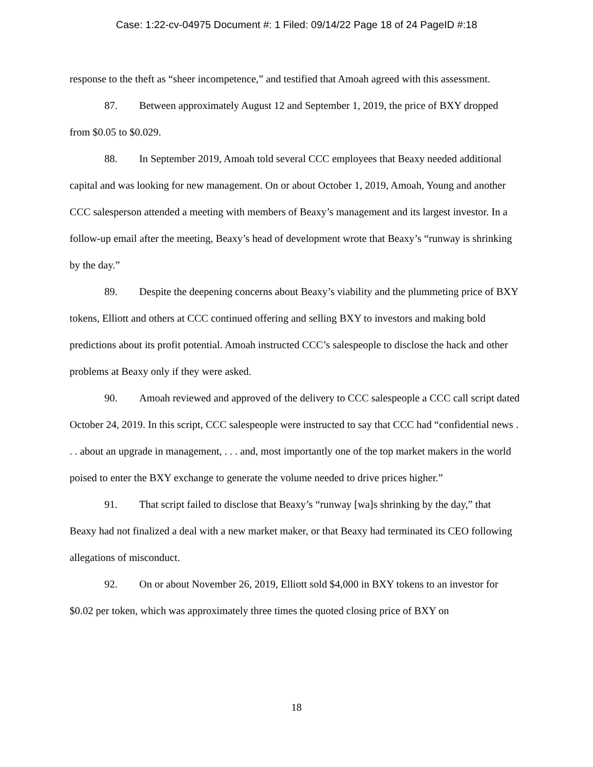Case: 1:22-cv-04975 Document #: 1 Filed: 09/14/22 Page 18 of 24 PageID #:18
response to the theft as “sheer incompetence,” and testified that Amoah agreed with this assessment.
87. Between approximately August 12 and September 1, 2019, the price of BXY dropped from $0.05 to $0.029.
88. In September 2019, Amoah told several CCC employees that Beaxy needed additional capital and was looking for new management. On or about October 1, 2019, Amoah, Young and another CCC salesperson attended a meeting with members of Beaxy’s management and its largest investor. In a follow-up email after the meeting, Beaxy’s head of development wrote that Beaxy’s “runway is shrinking by the day.”
89. Despite the deepening concerns about Beaxy’s viability and the plummeting price of BXY tokens, Elliott and others at CCC continued offering and selling BXY to investors and making bold predictions about its profit potential. Amoah instructed CCC’s salespeople to disclose the hack and other problems at Beaxy only if they were asked.
90. Amoah reviewed and approved of the delivery to CCC salespeople a CCC call script dated October 24, 2019. In this script, CCC salespeople were instructed to say that CCC had “confidential news . . . about an upgrade in management, . . . and, most importantly one of the top market makers in the world poised to enter the BXY exchange to generate the volume needed to drive prices higher.”
91. That script failed to disclose that Beaxy’s “runway [wa]s shrinking by the day,” that Beaxy had not finalized a deal with a new market maker, or that Beaxy had terminated its CEO following allegations of misconduct.
92. On or about November 26, 2019, Elliott sold $4,000 in BXY tokens to an investor for $0.02 per token, which was approximately three times the quoted closing price of BXY on
18